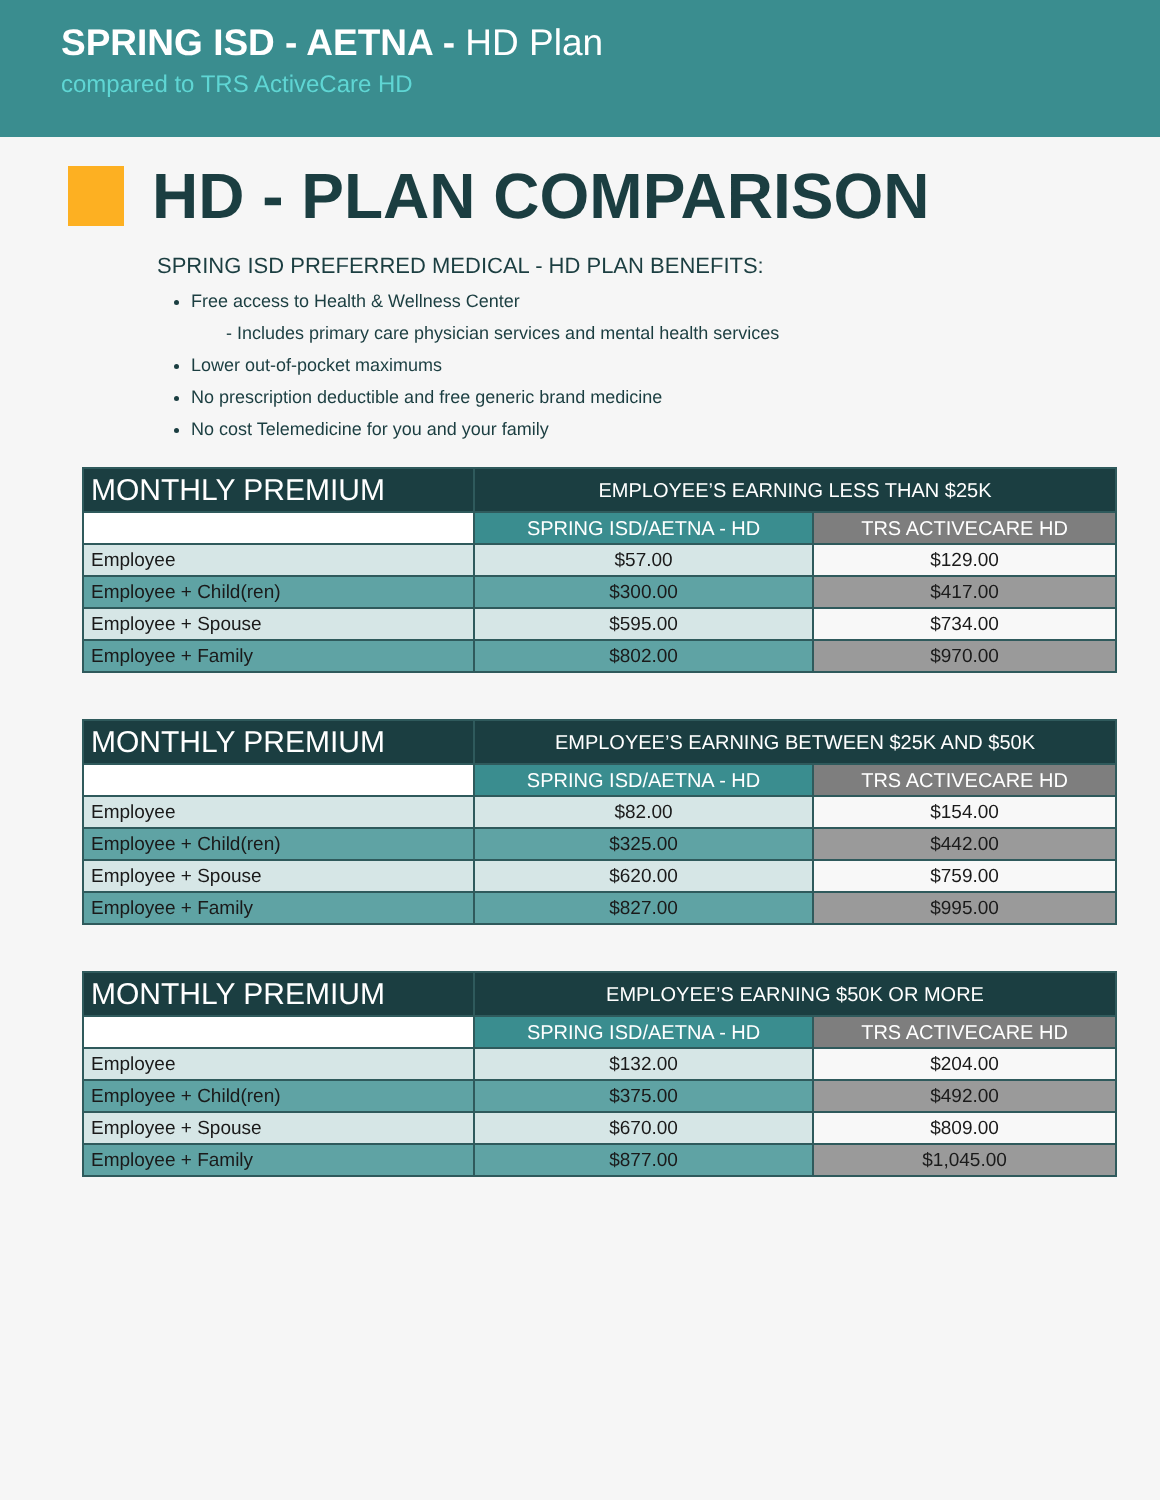SPRING ISD - AETNA - HD Plan
compared to TRS ActiveCare HD
HD - PLAN COMPARISON
SPRING ISD PREFERRED MEDICAL - HD PLAN BENEFITS:
Free access to Health & Wellness Center
- Includes primary care physician services and mental health services
Lower out-of-pocket maximums
No prescription deductible and free generic brand medicine
No cost Telemedicine for you and your family
| MONTHLY PREMIUM | EMPLOYEE’S EARNING LESS THAN $25K | |
| --- | --- | --- |
| | SPRING ISD/AETNA - HD | TRS ACTIVECARE HD |
| Employee | $57.00 | $129.00 |
| Employee + Child(ren) | $300.00 | $417.00 |
| Employee + Spouse | $595.00 | $734.00 |
| Employee + Family | $802.00 | $970.00 |
| MONTHLY PREMIUM | EMPLOYEE’S EARNING BETWEEN $25K AND $50K | |
| --- | --- | --- |
| | SPRING ISD/AETNA - HD | TRS ACTIVECARE HD |
| Employee | $82.00 | $154.00 |
| Employee + Child(ren) | $325.00 | $442.00 |
| Employee + Spouse | $620.00 | $759.00 |
| Employee + Family | $827.00 | $995.00 |
| MONTHLY PREMIUM | EMPLOYEE’S EARNING $50K OR MORE | |
| --- | --- | --- |
| | SPRING ISD/AETNA - HD | TRS ACTIVECARE HD |
| Employee | $132.00 | $204.00 |
| Employee + Child(ren) | $375.00 | $492.00 |
| Employee + Spouse | $670.00 | $809.00 |
| Employee + Family | $877.00 | $1,045.00 |